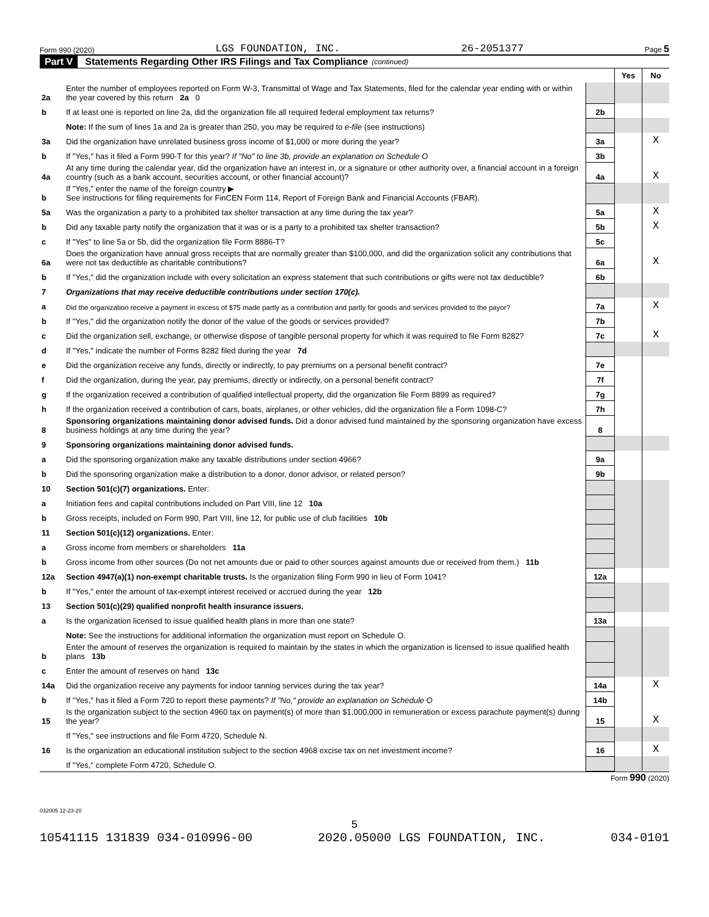Form 990 (2020) LGS FOUNDATION, INC. 26-2051377 Page 5
Part V Statements Regarding Other IRS Filings and Tax Compliance (continued)
| | | | Yes | No |
| 2a | Enter the number of employees reported on Form W-3, Transmittal of Wage and Tax Statements, filed for the calendar year ending with or within the year covered by this return 2a 0 | | | |
| b | If at least one is reported on line 2a, did the organization file all required federal employment tax returns? | 2b | | |
| | Note: If the sum of lines 1a and 2a is greater than 250, you may be required to e-file (see instructions) | | | |
| 3a | Did the organization have unrelated business gross income of $1,000 or more during the year? | 3a | | X |
| b | If "Yes," has it filed a Form 990-T for this year? If "No" to line 3b, provide an explanation on Schedule O | 3b | | |
| 4a | At any time during the calendar year, did the organization have an interest in, or a signature or other authority over, a financial account in a foreign country (such as a bank account, securities account, or other financial account)? | 4a | | X |
| b | If "Yes," enter the name of the foreign country ▶ See instructions for filing requirements for FinCEN Form 114, Report of Foreign Bank and Financial Accounts (FBAR). | | | |
| 5a | Was the organization a party to a prohibited tax shelter transaction at any time during the tax year? | 5a | | X |
| b | Did any taxable party notify the organization that it was or is a party to a prohibited tax shelter transaction? | 5b | | X |
| c | If "Yes" to line 5a or 5b, did the organization file Form 8886-T? | 5c | | |
| 6a | Does the organization have annual gross receipts that are normally greater than $100,000, and did the organization solicit any contributions that were not tax deductible as charitable contributions? | 6a | | X |
| b | If "Yes," did the organization include with every solicitation an express statement that such contributions or gifts were not tax deductible? | 6b | | |
| 7 | Organizations that may receive deductible contributions under section 170(c). | | | |
| a | Did the organization receive a payment in excess of $75 made partly as a contribution and partly for goods and services provided to the payor? | 7a | | X |
| b | If "Yes," did the organization notify the donor of the value of the goods or services provided? | 7b | | |
| c | Did the organization sell, exchange, or otherwise dispose of tangible personal property for which it was required to file Form 8282? | 7c | | X |
| d | If "Yes," indicate the number of Forms 8282 filed during the year 7d | | | |
| e | Did the organization receive any funds, directly or indirectly, to pay premiums on a personal benefit contract? | 7e | | |
| f | Did the organization, during the year, pay premiums, directly or indirectly, on a personal benefit contract? | 7f | | |
| g | If the organization received a contribution of qualified intellectual property, did the organization file Form 8899 as required? | 7g | | |
| h | If the organization received a contribution of cars, boats, airplanes, or other vehicles, did the organization file a Form 1098-C? | 7h | | |
| 8 | Sponsoring organizations maintaining donor advised funds. Did a donor advised fund maintained by the sponsoring organization have excess business holdings at any time during the year? | 8 | | |
| 9 | Sponsoring organizations maintaining donor advised funds. | | | |
| a | Did the sponsoring organization make any taxable distributions under section 4966? | 9a | | |
| b | Did the sponsoring organization make a distribution to a donor, donor advisor, or related person? | 9b | | |
| 10 | Section 501(c)(7) organizations. Enter: | | | |
| a | Initiation fees and capital contributions included on Part VIII, line 12 10a | | | |
| b | Gross receipts, included on Form 990, Part VIII, line 12, for public use of club facilities 10b | | | |
| 11 | Section 501(c)(12) organizations. Enter: | | | |
| a | Gross income from members or shareholders 11a | | | |
| b | Gross income from other sources (Do not net amounts due or paid to other sources against amounts due or received from them.) 11b | | | |
| 12a | Section 4947(a)(1) non-exempt charitable trusts. Is the organization filing Form 990 in lieu of Form 1041? | 12a | | |
| b | If "Yes," enter the amount of tax-exempt interest received or accrued during the year 12b | | | |
| 13 | Section 501(c)(29) qualified nonprofit health insurance issuers. | | | |
| a | Is the organization licensed to issue qualified health plans in more than one state? | 13a | | |
| | Note: See the instructions for additional information the organization must report on Schedule O. | | | |
| b | Enter the amount of reserves the organization is required to maintain by the states in which the organization is licensed to issue qualified health plans 13b | | | |
| c | Enter the amount of reserves on hand 13c | | | |
| 14a | Did the organization receive any payments for indoor tanning services during the tax year? | 14a | | X |
| b | If "Yes," has it filed a Form 720 to report these payments? If "No," provide an explanation on Schedule O | 14b | | |
| 15 | Is the organization subject to the section 4960 tax on payment(s) of more than $1,000,000 in remuneration or excess parachute payment(s) during the year? | 15 | | X |
| | If "Yes," see instructions and file Form 4720, Schedule N. | | | |
| 16 | Is the organization an educational institution subject to the section 4968 excise tax on net investment income? | 16 | | X |
| | If "Yes," complete Form 4720, Schedule O. | | | |
Form 990 (2020)
032005 12-23-20
5
10541115 131839 034-010996-00 2020.05000 LGS FOUNDATION, INC. 034-0101